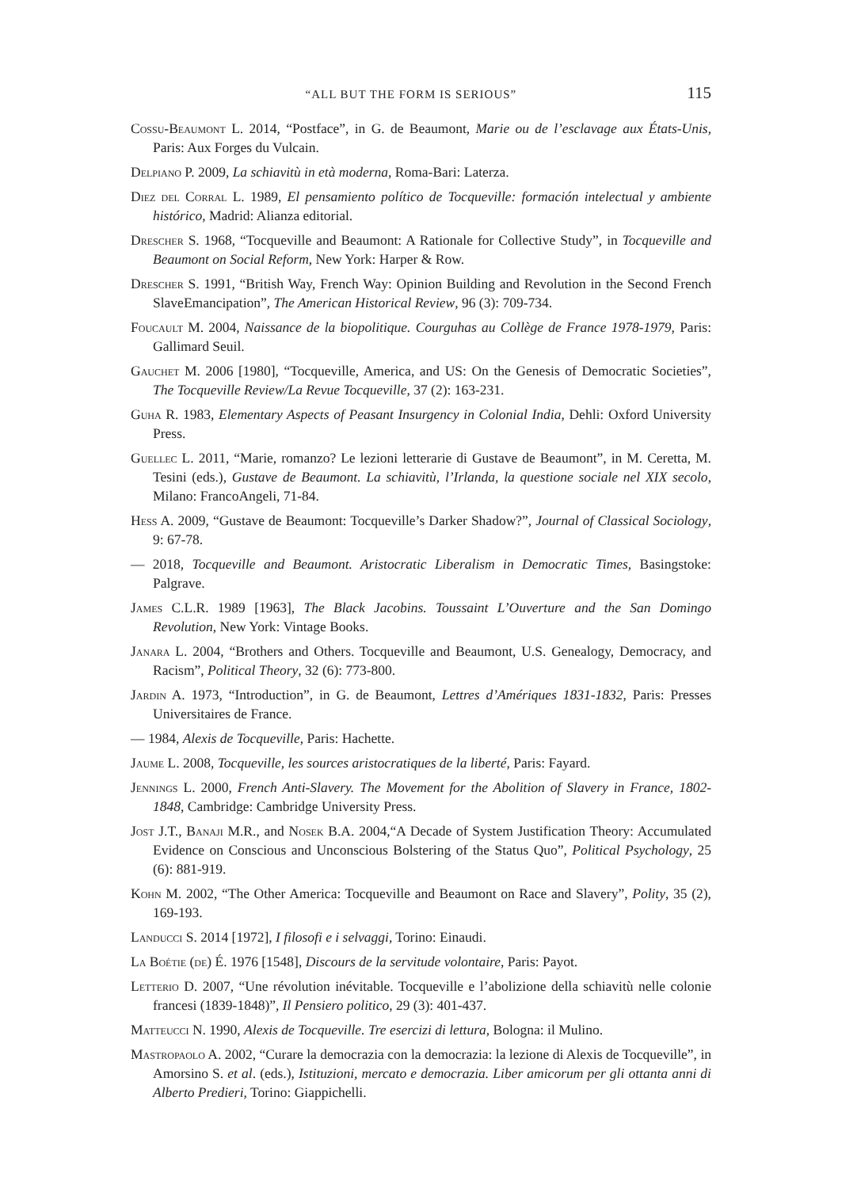“ALL BUT THE FORM IS SERIOUS” 115
Cossu-Beaumont L. 2014, “Postface”, in G. de Beaumont, Marie ou de l’esclavage aux États-Unis, Paris: Aux Forges du Vulcain.
Delpiano P. 2009, La schiavitù in età moderna, Roma-Bari: Laterza.
Diez del Corral L. 1989, El pensamiento político de Tocqueville: formación intelectual y ambiente histórico, Madrid: Alianza editorial.
Drescher S. 1968, “Tocqueville and Beaumont: A Rationale for Collective Study”, in Tocqueville and Beaumont on Social Reform, New York: Harper & Row.
Drescher S. 1991, “British Way, French Way: Opinion Building and Revolution in the Second French SlaveEmancipation”, The American Historical Review, 96 (3): 709-734.
Foucault M. 2004, Naissance de la biopolitique. Courguhas au Collège de France 1978-1979, Paris: Gallimard Seuil.
Gauchet M. 2006 [1980], “Tocqueville, America, and US: On the Genesis of Democratic Societies”, The Tocqueville Review/La Revue Tocqueville, 37 (2): 163-231.
Guha R. 1983, Elementary Aspects of Peasant Insurgency in Colonial India, Dehli: Oxford University Press.
Guellec L. 2011, “Marie, romanzo? Le lezioni letterarie di Gustave de Beaumont”, in M. Ceretta, M. Tesini (eds.), Gustave de Beaumont. La schiavitù, l’Irlanda, la questione sociale nel XIX secolo, Milano: FrancoAngeli, 71-84.
Hess A. 2009, “Gustave de Beaumont: Tocqueville’s Darker Shadow?”, Journal of Classical Sociology, 9: 67-78.
— 2018, Tocqueville and Beaumont. Aristocratic Liberalism in Democratic Times, Basingstoke: Palgrave.
James C.L.R. 1989 [1963], The Black Jacobins. Toussaint L’Ouverture and the San Domingo Revolution, New York: Vintage Books.
Janara L. 2004, “Brothers and Others. Tocqueville and Beaumont, U.S. Genealogy, Democracy, and Racism”, Political Theory, 32 (6): 773-800.
Jardin A. 1973, “Introduction”, in G. de Beaumont, Lettres d’Amériques 1831-1832, Paris: Presses Universitaires de France.
— 1984, Alexis de Tocqueville, Paris: Hachette.
Jaume L. 2008, Tocqueville, les sources aristocratiques de la liberté, Paris: Fayard.
Jennings L. 2000, French Anti-Slavery. The Movement for the Abolition of Slavery in France, 1802-1848, Cambridge: Cambridge University Press.
Jost J.T., Banaji M.R., and Nosek B.A. 2004,“A Decade of System Justification Theory: Accumulated Evidence on Conscious and Unconscious Bolstering of the Status Quo”, Political Psychology, 25 (6): 881-919.
Kohn M. 2002, “The Other America: Tocqueville and Beaumont on Race and Slavery”, Polity, 35 (2), 169-193.
Landucci S. 2014 [1972], I filosofi e i selvaggi, Torino: Einaudi.
La Boétie (de) É. 1976 [1548], Discours de la servitude volontaire, Paris: Payot.
Letterio D. 2007, “Une révolution inévitable. Tocqueville e l’abolizione della schiavitù nelle colonie francesi (1839-1848)”, Il Pensiero politico, 29 (3): 401-437.
Matteucci N. 1990, Alexis de Tocqueville. Tre esercizi di lettura, Bologna: il Mulino.
Mastropaolo A. 2002, “Curare la democrazia con la democrazia: la lezione di Alexis de Tocqueville”, in Amorsino S. et al. (eds.), Istituzioni, mercato e democrazia. Liber amicorum per gli ottanta anni di Alberto Predieri, Torino: Giappichelli.